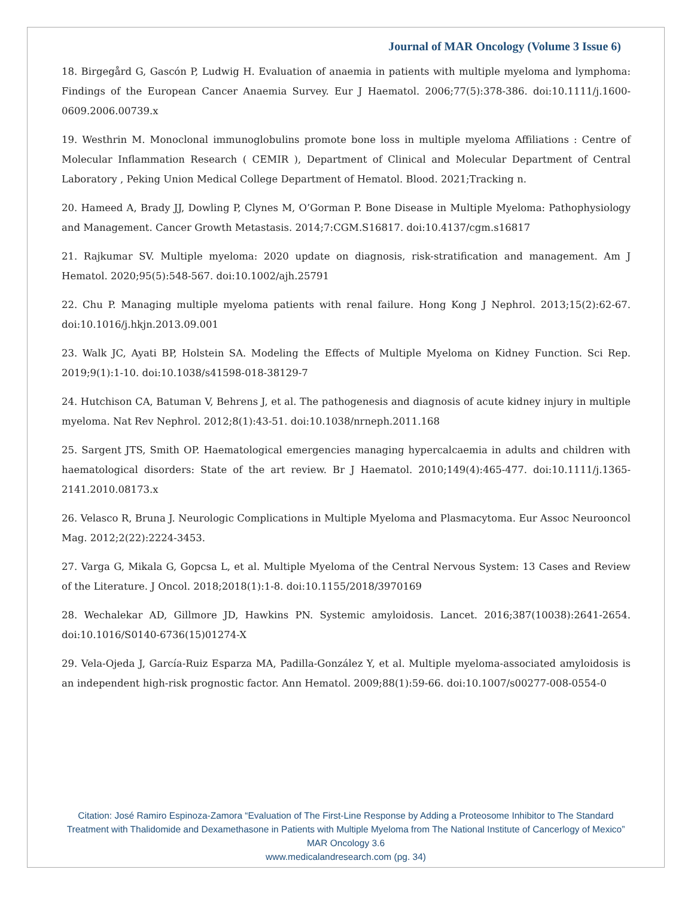Journal of MAR Oncology (Volume 3 Issue 6)
18. Birgegård G, Gascón P, Ludwig H. Evaluation of anaemia in patients with multiple myeloma and lymphoma: Findings of the European Cancer Anaemia Survey. Eur J Haematol. 2006;77(5):378-386. doi:10.1111/j.1600-0609.2006.00739.x
19. Westhrin M. Monoclonal immunoglobulins promote bone loss in multiple myeloma Affiliations : Centre of Molecular Inflammation Research ( CEMIR ), Department of Clinical and Molecular Department of Central Laboratory , Peking Union Medical College Department of Hematol. Blood. 2021;Tracking n.
20. Hameed A, Brady JJ, Dowling P, Clynes M, O’Gorman P. Bone Disease in Multiple Myeloma: Pathophysiology and Management. Cancer Growth Metastasis. 2014;7:CGM.S16817. doi:10.4137/cgm.s16817
21. Rajkumar SV. Multiple myeloma: 2020 update on diagnosis, risk-stratification and management. Am J Hematol. 2020;95(5):548-567. doi:10.1002/ajh.25791
22. Chu P. Managing multiple myeloma patients with renal failure. Hong Kong J Nephrol. 2013;15(2):62-67. doi:10.1016/j.hkjn.2013.09.001
23. Walk JC, Ayati BP, Holstein SA. Modeling the Effects of Multiple Myeloma on Kidney Function. Sci Rep. 2019;9(1):1-10. doi:10.1038/s41598-018-38129-7
24. Hutchison CA, Batuman V, Behrens J, et al. The pathogenesis and diagnosis of acute kidney injury in multiple myeloma. Nat Rev Nephrol. 2012;8(1):43-51. doi:10.1038/nrneph.2011.168
25. Sargent JTS, Smith OP. Haematological emergencies managing hypercalcaemia in adults and children with haematological disorders: State of the art review. Br J Haematol. 2010;149(4):465-477. doi:10.1111/j.1365-2141.2010.08173.x
26. Velasco R, Bruna J. Neurologic Complications in Multiple Myeloma and Plasmacytoma. Eur Assoc Neurooncol Mag. 2012;2(22):2224-3453.
27. Varga G, Mikala G, Gopcsa L, et al. Multiple Myeloma of the Central Nervous System: 13 Cases and Review of the Literature. J Oncol. 2018;2018(1):1-8. doi:10.1155/2018/3970169
28. Wechalekar AD, Gillmore JD, Hawkins PN. Systemic amyloidosis. Lancet. 2016;387(10038):2641-2654. doi:10.1016/S0140-6736(15)01274-X
29. Vela-Ojeda J, García-Ruiz Esparza MA, Padilla-González Y, et al. Multiple myeloma-associated amyloidosis is an independent high-risk prognostic factor. Ann Hematol. 2009;88(1):59-66. doi:10.1007/s00277-008-0554-0
Citation: José Ramiro Espinoza-Zamora “Evaluation of The First-Line Response by Adding a Proteosome Inhibitor to The Standard Treatment with Thalidomide and Dexamethasone in Patients with Multiple Myeloma from The National Institute of Cancerlogy of Mexico” MAR Oncology 3.6
www.medicalandresearch.com (pg. 34)